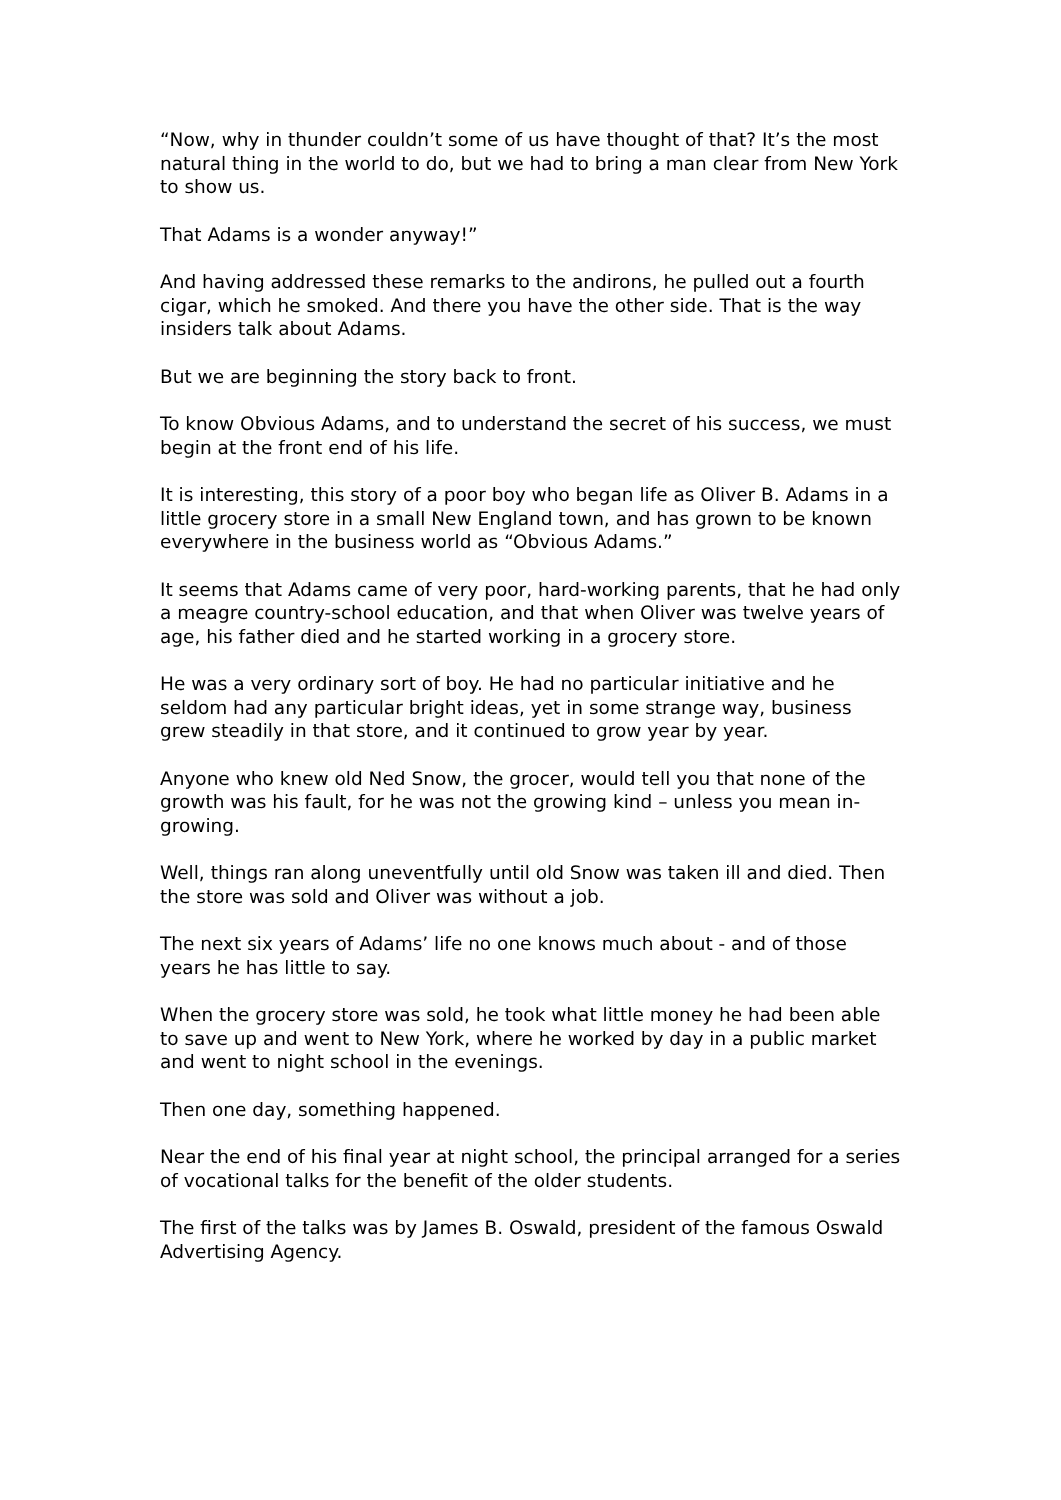“Now, why in thunder couldn’t some of us have thought of that? It’s the most natural thing in the world to do, but we had to bring a man clear from New York to show us.
That Adams is a wonder anyway!”
And having addressed these remarks to the andirons, he pulled out a fourth cigar, which he smoked. And there you have the other side. That is the way insiders talk about Adams.
But we are beginning the story back to front.
To know Obvious Adams, and to understand the secret of his success, we must begin at the front end of his life.
It is interesting, this story of a poor boy who began life as Oliver B. Adams in a little grocery store in a small New England town, and has grown to be known everywhere in the business world as “Obvious Adams.”
It seems that Adams came of very poor, hard-working parents, that he had only a meagre country-school education, and that when Oliver was twelve years of age, his father died and he started working in a grocery store.
He was a very ordinary sort of boy. He had no particular initiative and he seldom had any particular bright ideas, yet in some strange way, business grew steadily in that store, and it continued to grow year by year.
Anyone who knew old Ned Snow, the grocer, would tell you that none of the growth was his fault, for he was not the growing kind – unless you mean in-growing.
Well, things ran along uneventfully until old Snow was taken ill and died. Then the store was sold and Oliver was without a job.
The next six years of Adams’ life no one knows much about - and of those years he has little to say.
When the grocery store was sold, he took what little money he had been able to save up and went to New York, where he worked by day in a public market and went to night school in the evenings.
Then one day, something happened.
Near the end of his final year at night school, the principal arranged for a series of vocational talks for the benefit of the older students.
The first of the talks was by James B. Oswald, president of the famous Oswald Advertising Agency.